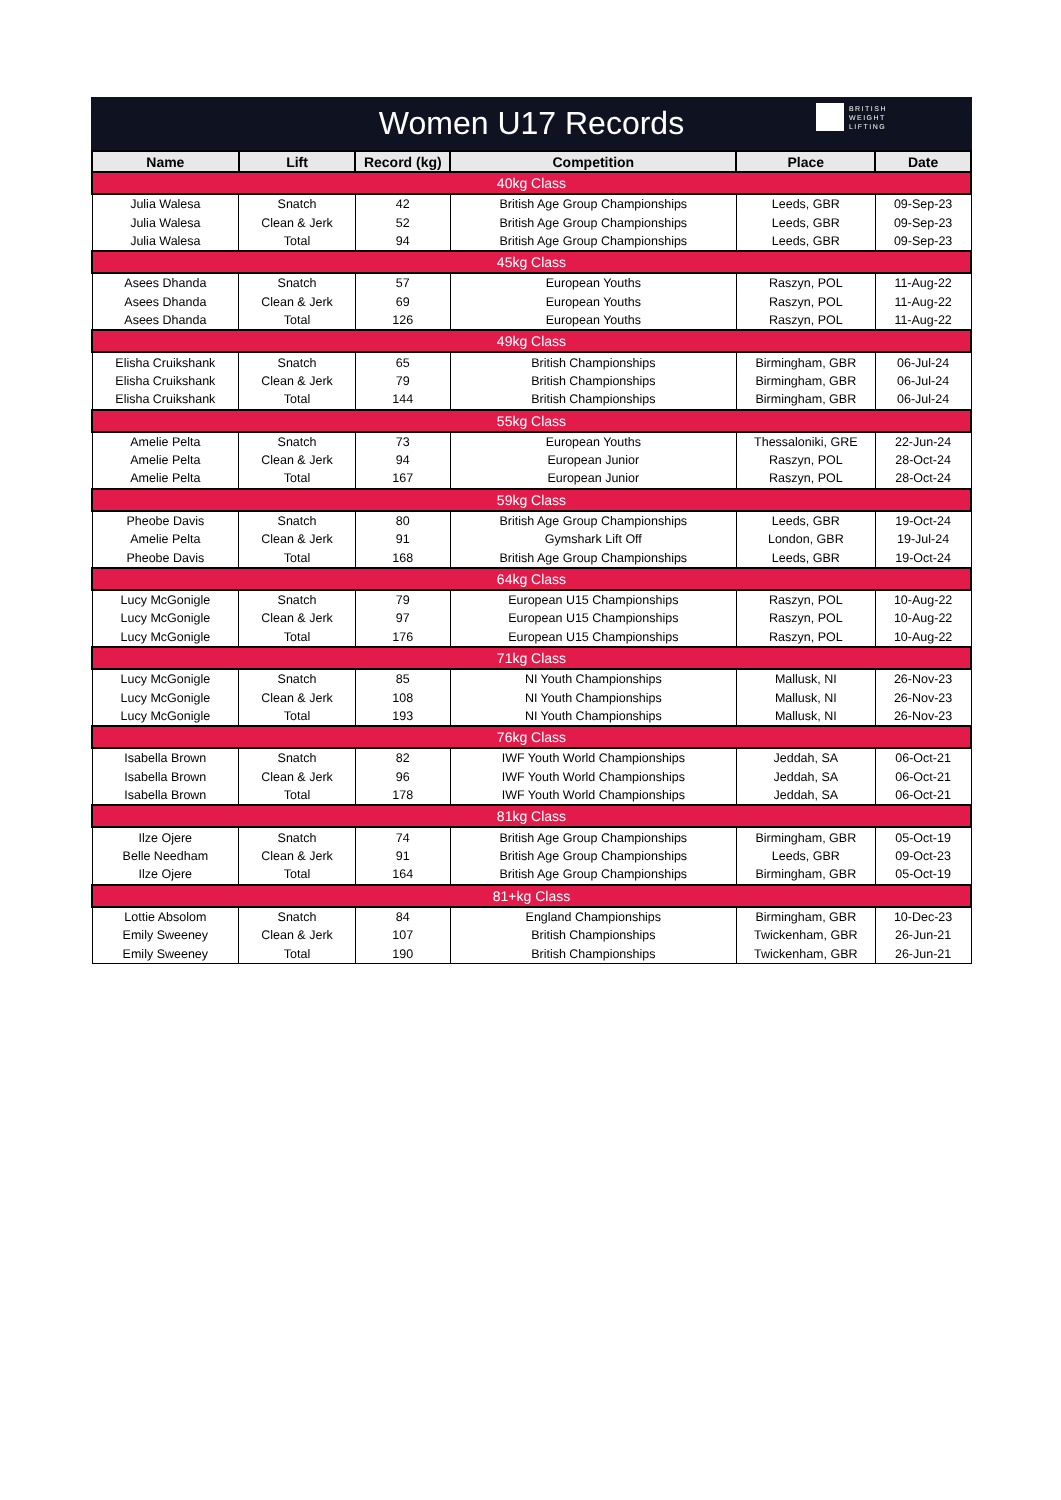Women U17 Records
BRITISH
WEIGHT
LIFTING
| Name | Lift | Record (kg) | Competition | Place | Date |
| --- | --- | --- | --- | --- | --- |
| 40kg Class | | | | | |
| Julia Walesa | Snatch | 42 | British Age Group Championships | Leeds, GBR | 09-Sep-23 |
| Julia Walesa | Clean & Jerk | 52 | British Age Group Championships | Leeds, GBR | 09-Sep-23 |
| Julia Walesa | Total | 94 | British Age Group Championships | Leeds, GBR | 09-Sep-23 |
| 45kg Class | | | | | |
| Asees Dhanda | Snatch | 57 | European Youths | Raszyn, POL | 11-Aug-22 |
| Asees Dhanda | Clean & Jerk | 69 | European Youths | Raszyn, POL | 11-Aug-22 |
| Asees Dhanda | Total | 126 | European Youths | Raszyn, POL | 11-Aug-22 |
| 49kg Class | | | | | |
| Elisha Cruikshank | Snatch | 65 | British Championships | Birmingham, GBR | 06-Jul-24 |
| Elisha Cruikshank | Clean & Jerk | 79 | British Championships | Birmingham, GBR | 06-Jul-24 |
| Elisha Cruikshank | Total | 144 | British Championships | Birmingham, GBR | 06-Jul-24 |
| 55kg Class | | | | | |
| Amelie Pelta | Snatch | 73 | European Youths | Thessaloniki, GRE | 22-Jun-24 |
| Amelie Pelta | Clean & Jerk | 94 | European Junior | Raszyn, POL | 28-Oct-24 |
| Amelie Pelta | Total | 167 | European Junior | Raszyn, POL | 28-Oct-24 |
| 59kg Class | | | | | |
| Pheobe Davis | Snatch | 80 | British Age Group Championships | Leeds, GBR | 19-Oct-24 |
| Amelie Pelta | Clean & Jerk | 91 | Gymshark Lift Off | London, GBR | 19-Jul-24 |
| Pheobe Davis | Total | 168 | British Age Group Championships | Leeds, GBR | 19-Oct-24 |
| 64kg Class | | | | | |
| Lucy McGonigle | Snatch | 79 | European U15 Championships | Raszyn, POL | 10-Aug-22 |
| Lucy McGonigle | Clean & Jerk | 97 | European U15 Championships | Raszyn, POL | 10-Aug-22 |
| Lucy McGonigle | Total | 176 | European U15 Championships | Raszyn, POL | 10-Aug-22 |
| 71kg Class | | | | | |
| Lucy McGonigle | Snatch | 85 | NI Youth Championships | Mallusk, NI | 26-Nov-23 |
| Lucy McGonigle | Clean & Jerk | 108 | NI Youth Championships | Mallusk, NI | 26-Nov-23 |
| Lucy McGonigle | Total | 193 | NI Youth Championships | Mallusk, NI | 26-Nov-23 |
| 76kg Class | | | | | |
| Isabella Brown | Snatch | 82 | IWF Youth World Championships | Jeddah, SA | 06-Oct-21 |
| Isabella Brown | Clean & Jerk | 96 | IWF Youth World Championships | Jeddah, SA | 06-Oct-21 |
| Isabella Brown | Total | 178 | IWF Youth World Championships | Jeddah, SA | 06-Oct-21 |
| 81kg Class | | | | | |
| Ilze Ojere | Snatch | 74 | British Age Group Championships | Birmingham, GBR | 05-Oct-19 |
| Belle Needham | Clean & Jerk | 91 | British Age Group Championships | Leeds, GBR | 09-Oct-23 |
| Ilze Ojere | Total | 164 | British Age Group Championships | Birmingham, GBR | 05-Oct-19 |
| 81+kg Class | | | | | |
| Lottie Absolom | Snatch | 84 | England Championships | Birmingham, GBR | 10-Dec-23 |
| Emily Sweeney | Clean & Jerk | 107 | British Championships | Twickenham, GBR | 26-Jun-21 |
| Emily Sweeney | Total | 190 | British Championships | Twickenham, GBR | 26-Jun-21 |